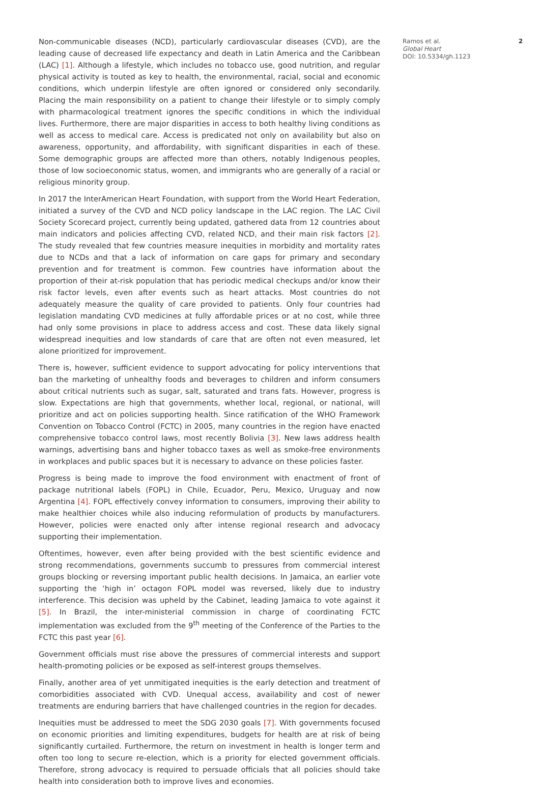Non-communicable diseases (NCD), particularly cardiovascular diseases (CVD), are the leading cause of decreased life expectancy and death in Latin America and the Caribbean (LAC) [1]. Although a lifestyle, which includes no tobacco use, good nutrition, and regular physical activity is touted as key to health, the environmental, racial, social and economic conditions, which underpin lifestyle are often ignored or considered only secondarily. Placing the main responsibility on a patient to change their lifestyle or to simply comply with pharmacological treatment ignores the specific conditions in which the individual lives. Furthermore, there are major disparities in access to both healthy living conditions as well as access to medical care. Access is predicated not only on availability but also on awareness, opportunity, and affordability, with significant disparities in each of these. Some demographic groups are affected more than others, notably Indigenous peoples, those of low socioeconomic status, women, and immigrants who are generally of a racial or religious minority group.
In 2017 the InterAmerican Heart Foundation, with support from the World Heart Federation, initiated a survey of the CVD and NCD policy landscape in the LAC region. The LAC Civil Society Scorecard project, currently being updated, gathered data from 12 countries about main indicators and policies affecting CVD, related NCD, and their main risk factors [2]. The study revealed that few countries measure inequities in morbidity and mortality rates due to NCDs and that a lack of information on care gaps for primary and secondary prevention and for treatment is common. Few countries have information about the proportion of their at-risk population that has periodic medical checkups and/or know their risk factor levels, even after events such as heart attacks. Most countries do not adequately measure the quality of care provided to patients. Only four countries had legislation mandating CVD medicines at fully affordable prices or at no cost, while three had only some provisions in place to address access and cost. These data likely signal widespread inequities and low standards of care that are often not even measured, let alone prioritized for improvement.
There is, however, sufficient evidence to support advocating for policy interventions that ban the marketing of unhealthy foods and beverages to children and inform consumers about critical nutrients such as sugar, salt, saturated and trans fats. However, progress is slow. Expectations are high that governments, whether local, regional, or national, will prioritize and act on policies supporting health. Since ratification of the WHO Framework Convention on Tobacco Control (FCTC) in 2005, many countries in the region have enacted comprehensive tobacco control laws, most recently Bolivia [3]. New laws address health warnings, advertising bans and higher tobacco taxes as well as smoke-free environments in workplaces and public spaces but it is necessary to advance on these policies faster.
Progress is being made to improve the food environment with enactment of front of package nutritional labels (FOPL) in Chile, Ecuador, Peru, Mexico, Uruguay and now Argentina [4]. FOPL effectively convey information to consumers, improving their ability to make healthier choices while also inducing reformulation of products by manufacturers. However, policies were enacted only after intense regional research and advocacy supporting their implementation.
Oftentimes, however, even after being provided with the best scientific evidence and strong recommendations, governments succumb to pressures from commercial interest groups blocking or reversing important public health decisions. In Jamaica, an earlier vote supporting the ‘high in’ octagon FOPL model was reversed, likely due to industry interference. This decision was upheld by the Cabinet, leading Jamaica to vote against it [5]. In Brazil, the inter-ministerial commission in charge of coordinating FCTC implementation was excluded from the 9<sup>th</sup> meeting of the Conference of the Parties to the FCTC this past year [6].
Government officials must rise above the pressures of commercial interests and support health-promoting policies or be exposed as self-interest groups themselves.
Finally, another area of yet unmitigated inequities is the early detection and treatment of comorbidities associated with CVD. Unequal access, availability and cost of newer treatments are enduring barriers that have challenged countries in the region for decades.
Inequities must be addressed to meet the SDG 2030 goals [7]. With governments focused on economic priorities and limiting expenditures, budgets for health are at risk of being significantly curtailed. Furthermore, the return on investment in health is longer term and often too long to secure re-election, which is a priority for elected government officials. Therefore, strong advocacy is required to persuade officials that all policies should take health into consideration both to improve lives and economies.
Ramos et al.
Global Heart
DOI: 10.5334/gh.1123
2